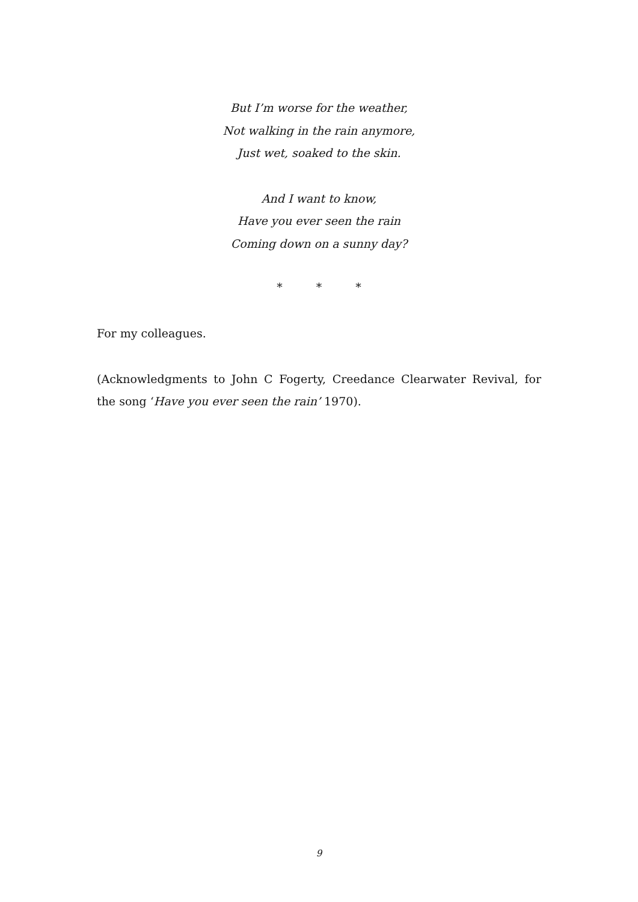But I’m worse for the weather,
Not walking in the rain anymore,
Just wet, soaked to the skin.
And I want to know,
Have you ever seen the rain
Coming down on a sunny day?
* * *
For my colleagues.
(Acknowledgments to John C Fogerty, Creedance Clearwater Revival, for the song ‘Have you ever seen the rain’ 1970).
9